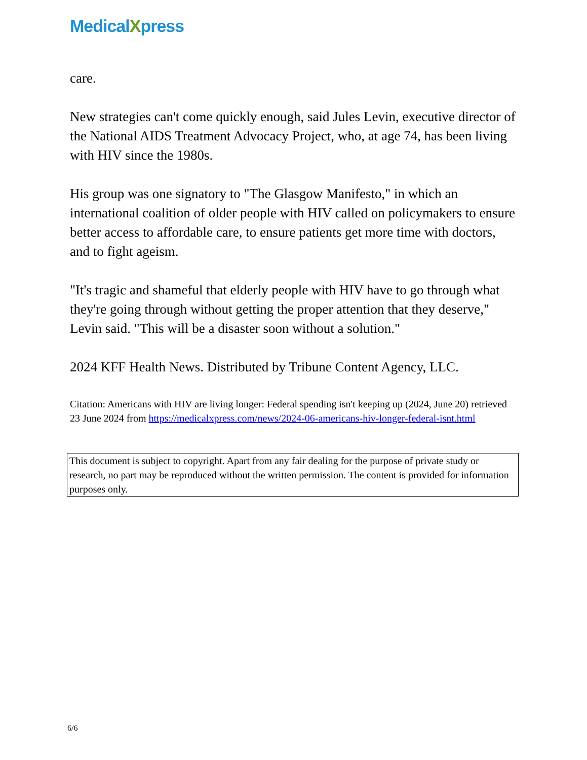MedicalXpress
care.
New strategies can't come quickly enough, said Jules Levin, executive director of the National AIDS Treatment Advocacy Project, who, at age 74, has been living with HIV since the 1980s.
His group was one signatory to "The Glasgow Manifesto," in which an international coalition of older people with HIV called on policymakers to ensure better access to affordable care, to ensure patients get more time with doctors, and to fight ageism.
"It's tragic and shameful that elderly people with HIV have to go through what they're going through without getting the proper attention that they deserve," Levin said. "This will be a disaster soon without a solution."
2024 KFF Health News. Distributed by Tribune Content Agency, LLC.
Citation: Americans with HIV are living longer: Federal spending isn't keeping up (2024, June 20) retrieved 23 June 2024 from https://medicalxpress.com/news/2024-06-americans-hiv-longer-federal-isnt.html
This document is subject to copyright. Apart from any fair dealing for the purpose of private study or research, no part may be reproduced without the written permission. The content is provided for information purposes only.
6/6